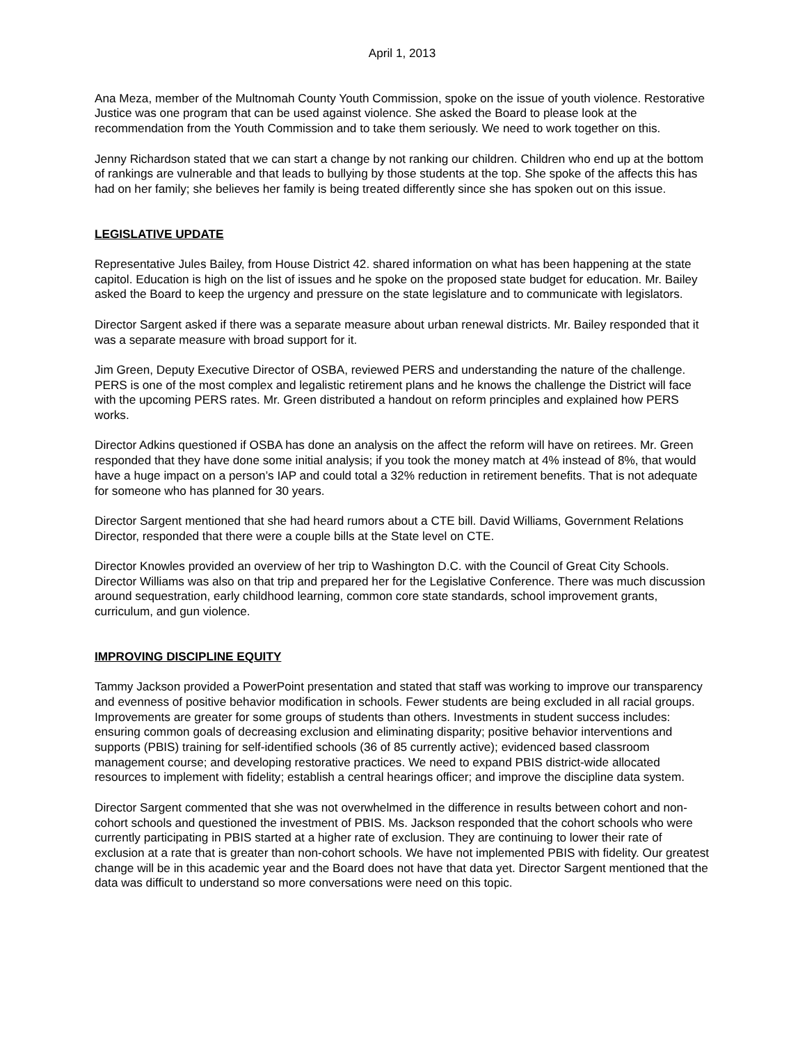April 1, 2013
Ana Meza, member of the Multnomah County Youth Commission, spoke on the issue of youth violence. Restorative Justice was one program that can be used against violence. She asked the Board to please look at the recommendation from the Youth Commission and to take them seriously. We need to work together on this.
Jenny Richardson stated that we can start a change by not ranking our children. Children who end up at the bottom of rankings are vulnerable and that leads to bullying by those students at the top. She spoke of the affects this has had on her family; she believes her family is being treated differently since she has spoken out on this issue.
LEGISLATIVE UPDATE
Representative Jules Bailey, from House District 42. shared information on what has been happening at the state capitol. Education is high on the list of issues and he spoke on the proposed state budget for education. Mr. Bailey asked the Board to keep the urgency and pressure on the state legislature and to communicate with legislators.
Director Sargent asked if there was a separate measure about urban renewal districts. Mr. Bailey responded that it was a separate measure with broad support for it.
Jim Green, Deputy Executive Director of OSBA, reviewed PERS and understanding the nature of the challenge. PERS is one of the most complex and legalistic retirement plans and he knows the challenge the District will face with the upcoming PERS rates. Mr. Green distributed a handout on reform principles and explained how PERS works.
Director Adkins questioned if OSBA has done an analysis on the affect the reform will have on retirees. Mr. Green responded that they have done some initial analysis; if you took the money match at 4% instead of 8%, that would have a huge impact on a person’s IAP and could total a 32% reduction in retirement benefits. That is not adequate for someone who has planned for 30 years.
Director Sargent mentioned that she had heard rumors about a CTE bill. David Williams, Government Relations Director, responded that there were a couple bills at the State level on CTE.
Director Knowles provided an overview of her trip to Washington D.C. with the Council of Great City Schools. Director Williams was also on that trip and prepared her for the Legislative Conference. There was much discussion around sequestration, early childhood learning, common core state standards, school improvement grants, curriculum, and gun violence.
IMPROVING DISCIPLINE EQUITY
Tammy Jackson provided a PowerPoint presentation and stated that staff was working to improve our transparency and evenness of positive behavior modification in schools. Fewer students are being excluded in all racial groups. Improvements are greater for some groups of students than others. Investments in student success includes: ensuring common goals of decreasing exclusion and eliminating disparity; positive behavior interventions and supports (PBIS) training for self-identified schools (36 of 85 currently active); evidenced based classroom management course; and developing restorative practices. We need to expand PBIS district-wide allocated resources to implement with fidelity; establish a central hearings officer; and improve the discipline data system.
Director Sargent commented that she was not overwhelmed in the difference in results between cohort and non-cohort schools and questioned the investment of PBIS. Ms. Jackson responded that the cohort schools who were currently participating in PBIS started at a higher rate of exclusion. They are continuing to lower their rate of exclusion at a rate that is greater than non-cohort schools. We have not implemented PBIS with fidelity. Our greatest change will be in this academic year and the Board does not have that data yet. Director Sargent mentioned that the data was difficult to understand so more conversations were need on this topic.